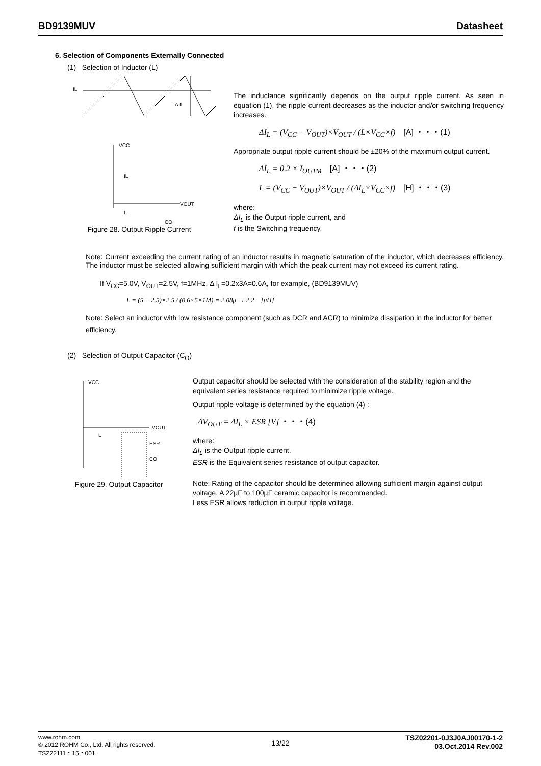BD9139MUV Datasheet
6. Selection of Components Externally Connected
(1) Selection of Inductor (L)
IL
Δ IL
VCC
IL
L
VOUT
CO
Figure 28. Output Ripple Current
The inductance significantly depends on the output ripple current. As seen in equation (1), the ripple current decreases as the inductor and/or switching frequency increases.
ΔI<sub>L</sub> = (V<sub>CC</sub> − V<sub>OUT</sub>)×V<sub>OUT</sub> / (L×V<sub>CC</sub>×f) [A] ・・・(1)
Appropriate output ripple current should be ±20% of the maximum output current.
ΔI<sub>L</sub> = 0.2 × I<sub>OUTM</sub> [A] ・・・(2)
L = (V<sub>CC</sub> − V<sub>OUT</sub>)×V<sub>OUT</sub> / (ΔI<sub>L</sub>×V<sub>CC</sub>×f) [H] ・・・(3)
where:
ΔI<sub>L</sub> is the Output ripple current, and
f is the Switching frequency.
Note: Current exceeding the current rating of an inductor results in magnetic saturation of the inductor, which decreases efficiency. The inductor must be selected allowing sufficient margin with which the peak current may not exceed its current rating.
If V<sub>CC</sub>=5.0V, V<sub>OUT</sub>=2.5V, f=1MHz, Δ I<sub>L</sub>=0.2x3A=0.6A, for example, (BD9139MUV)
L = (5 − 2.5)×2.5 / (0.6×5×1M) = 2.08μ → 2.2 [μH]
Note: Select an inductor with low resistance component (such as DCR and ACR) to minimize dissipation in the inductor for better efficiency.
(2) Selection of Output Capacitor (C<sub>O</sub>)
VCC
VOUT
L
ESR
CO
Figure 29. Output Capacitor
Output capacitor should be selected with the consideration of the stability region and the equivalent series resistance required to minimize ripple voltage.
Output ripple voltage is determined by the equation (4) :
ΔV<sub>OUT</sub> = ΔI<sub>L</sub> × ESR [V] ・・・(4)
where:
ΔI<sub>L</sub> is the Output ripple current.
ESR is the Equivalent series resistance of output capacitor.
Note: Rating of the capacitor should be determined allowing sufficient margin against output voltage. A 22µF to 100µF ceramic capacitor is recommended.
Less ESR allows reduction in output ripple voltage.
www.rohm.com
© 2012 ROHM Co., Ltd. All rights reserved.
TSZ22111・15・001
13/22
TSZ02201-0J3J0AJ00170-1-2
03.Oct.2014 Rev.002